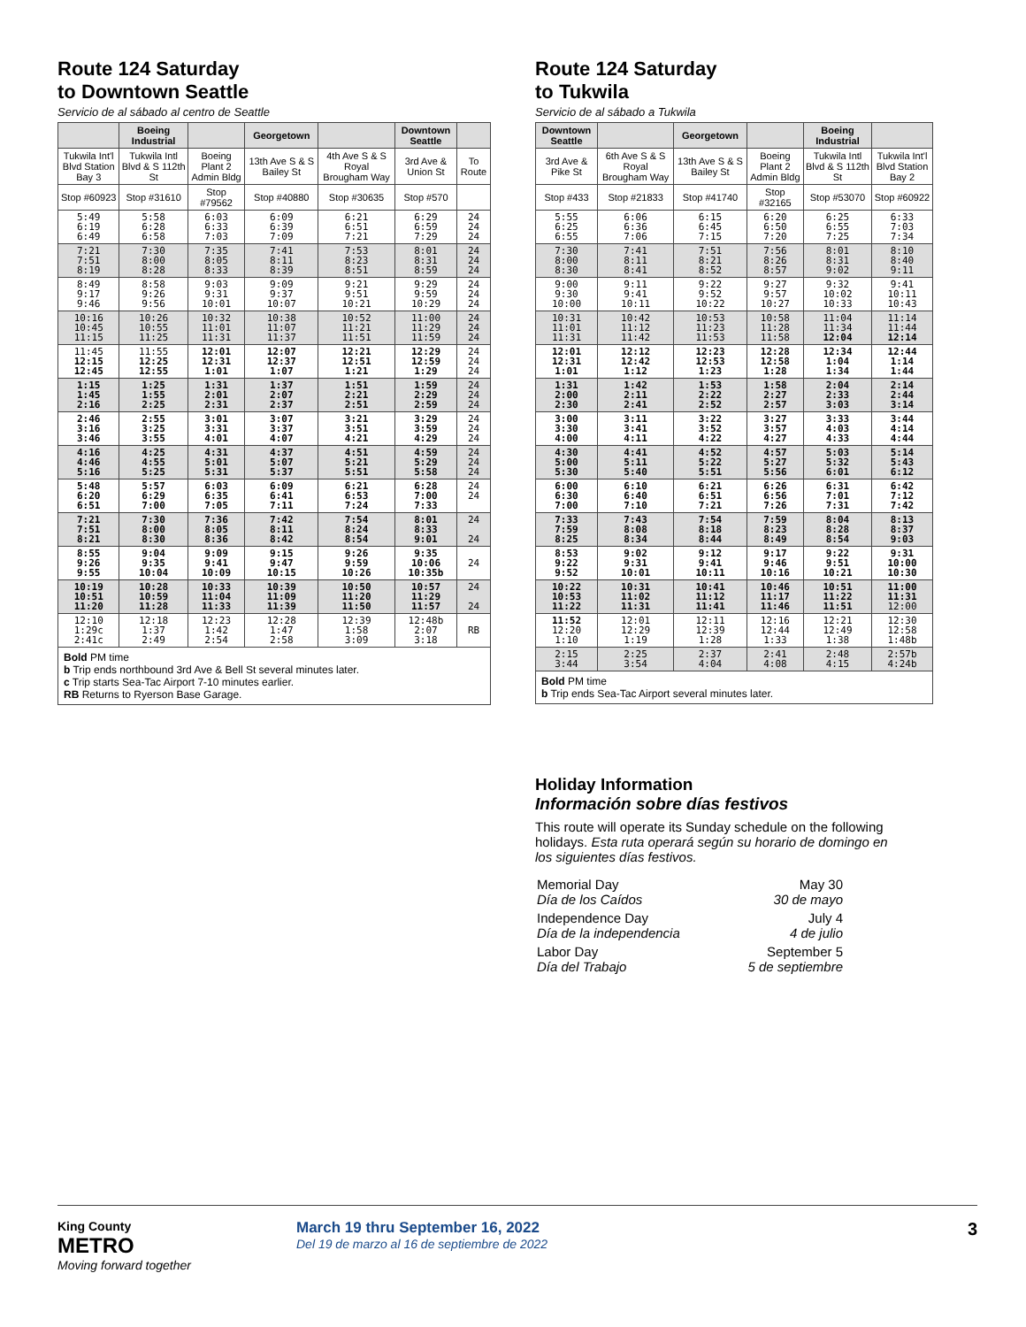Route 124 Saturday
to Downtown Seattle
Servicio de al sábado al centro de Seattle
| | Boeing Industrial | | Georgetown | | Downtown Seattle | |
| --- | --- | --- | --- | --- | --- | --- |
| Tukwila Int'l Blvd Station Bay 3 | Tukwila Intl Blvd & S 112th St | Boeing Plant 2 Admin Bldg | 13th Ave S & S Bailey St | 4th Ave S & S Royal Brougham Way | 3rd Ave & Union St | To Route |
| Stop #60923 | Stop #31610 | Stop #79562 | Stop #40880 | Stop #30635 | Stop #570 | |
| 5:49 6:19 6:49 | 5:58 6:28 6:58 | 6:03 6:33 7:03 | 6:09 6:39 7:09 | 6:21 6:51 7:21 | 6:29 6:59 7:29 | 24 24 24 |
| 7:21 7:51 8:19 | 7:30 8:00 8:28 | 7:35 8:05 8:33 | 7:41 8:11 8:39 | 7:53 8:23 8:51 | 8:01 8:31 8:59 | 24 24 24 |
| 8:49 9:17 9:46 | 8:58 9:26 9:56 | 9:03 9:31 10:01 | 9:09 9:37 10:07 | 9:21 9:51 10:21 | 9:29 9:59 10:29 | 24 24 24 |
| 10:16 10:45 11:15 | 10:26 10:55 11:25 | 10:32 11:01 11:31 | 10:38 11:07 11:37 | 10:52 11:21 11:51 | 11:00 11:29 11:59 | 24 24 24 |
| 11:45 12:15 12:45 | 11:55 12:25 12:55 | 12:01 12:31 1:01 | 12:07 12:37 1:07 | 12:21 12:51 1:21 | 12:29 12:59 1:29 | 24 24 24 |
| 1:15 1:45 2:16 | 1:25 1:55 2:25 | 1:31 2:01 2:31 | 1:37 2:07 2:37 | 1:51 2:21 2:51 | 1:59 2:29 2:59 | 24 24 24 |
| 2:46 3:16 3:46 | 2:55 3:25 3:55 | 3:01 3:31 4:01 | 3:07 3:37 4:07 | 3:21 3:51 4:21 | 3:29 3:59 4:29 | 24 24 24 |
| 4:16 4:46 5:16 | 4:25 4:55 5:25 | 4:31 5:01 5:31 | 4:37 5:07 5:37 | 4:51 5:21 5:51 | 4:59 5:29 5:58 | 24 24 24 |
| 5:48 6:20 6:51 | 5:57 6:29 7:00 | 6:03 6:35 7:05 | 6:09 6:41 7:11 | 6:21 6:53 7:24 | 6:28 7:00 7:33 | 24 24 |
| 7:21 7:51 8:21 | 7:30 8:00 8:30 | 7:36 8:05 8:36 | 7:42 8:11 8:42 | 7:54 8:24 8:54 | 8:01 8:33 9:01 | 24 24 |
| 8:55 9:26 9:55 | 9:04 9:35 10:04 | 9:09 9:41 10:09 | 9:15 9:47 10:15 | 9:26 9:59 10:26 | 9:35 10:06 10:35b | 24 |
| 10:19 10:51 11:20 | 10:28 10:59 11:28 | 10:33 11:04 11:33 | 10:39 11:09 11:39 | 10:50 11:20 11:50 | 10:57 11:29 11:57 | 24 24 |
| 12:10 1:29c 2:41c | 12:18 1:37 2:49 | 12:23 1:42 2:54 | 12:28 1:47 2:58 | 12:39 1:58 3:09 | 12:48b 2:07 3:18 | RB |
Bold PM time
b Trip ends northbound 3rd Ave & Bell St several minutes later.
c Trip starts Sea-Tac Airport 7-10 minutes earlier.
RB Returns to Ryerson Base Garage.
Route 124 Saturday
to Tukwila
Servicio de al sábado a Tukwila
| Downtown Seattle | | Georgetown | | Boeing Industrial | |
| --- | --- | --- | --- | --- | --- |
| 3rd Ave & Pike St | 6th Ave S & S Royal Brougham Way | 13th Ave S & S Bailey St | Boeing Plant 2 Admin Bldg | Tukwila Intl Blvd & S 112th St | Tukwila Int'l Blvd Station Bay 2 |
| Stop #433 | Stop #21833 | Stop #41740 | Stop #32165 | Stop #53070 | Stop #60922 |
| 5:55 6:25 6:55 | 6:06 6:36 7:06 | 6:15 6:45 7:15 | 6:20 6:50 7:20 | 6:25 6:55 7:25 | 6:33 7:03 7:34 |
| 7:30 8:00 8:30 | 7:41 8:11 8:41 | 7:51 8:21 8:52 | 7:56 8:26 8:57 | 8:01 8:31 9:02 | 8:10 8:40 9:11 |
| 9:00 9:30 10:00 | 9:11 9:41 10:11 | 9:22 9:52 10:22 | 9:27 9:57 10:27 | 9:32 10:02 10:33 | 9:41 10:11 10:43 |
| 10:31 11:01 11:31 | 10:42 11:12 11:42 | 10:53 11:23 11:53 | 10:58 11:28 11:58 | 11:04 11:34 12:04 | 11:14 11:44 12:14 |
| 12:01 12:31 1:01 | 12:12 12:42 1:12 | 12:23 12:53 1:23 | 12:28 12:58 1:28 | 12:34 1:04 1:34 | 12:44 1:14 1:44 |
| 1:31 2:00 2:30 | 1:42 2:11 2:41 | 1:53 2:22 2:52 | 1:58 2:27 2:57 | 2:04 2:33 3:03 | 2:14 2:44 3:14 |
| 3:00 3:30 4:00 | 3:11 3:41 4:11 | 3:22 3:52 4:22 | 3:27 3:57 4:27 | 3:33 4:03 4:33 | 3:44 4:14 4:44 |
| 4:30 5:00 5:30 | 4:41 5:11 5:40 | 4:52 5:22 5:51 | 4:57 5:27 5:56 | 5:03 5:32 6:01 | 5:14 5:43 6:12 |
| 6:00 6:30 7:00 | 6:10 6:40 7:10 | 6:21 6:51 7:21 | 6:26 6:56 7:26 | 6:31 7:01 7:31 | 6:42 7:12 7:42 |
| 7:33 7:59 8:25 | 7:43 8:08 8:34 | 7:54 8:18 8:44 | 7:59 8:23 8:49 | 8:04 8:28 8:54 | 8:13 8:37 9:03 |
| 8:53 9:22 9:52 | 9:02 9:31 10:01 | 9:12 9:41 10:11 | 9:17 9:46 10:16 | 9:22 9:51 10:21 | 9:31 10:00 10:30 |
| 10:22 10:53 11:22 | 10:31 11:02 11:31 | 10:41 11:12 11:41 | 10:46 11:17 11:46 | 10:51 11:22 11:51 | 11:00 11:31 12:00 |
| 11:52 12:20 1:10 | 12:01 12:29 1:19 | 12:11 12:39 1:28 | 12:16 12:44 1:33 | 12:21 12:49 1:38 | 12:30 12:58 1:48b |
| 2:15 3:44 | 2:25 3:54 | 2:37 4:04 | 2:41 4:08 | 2:48 4:15 | 2:57b 4:24b |
Bold PM time
b Trip ends Sea-Tac Airport several minutes later.
Holiday Information
Información sobre días festivos
This route will operate its Sunday schedule on the following holidays. Esta ruta operará según su horario de domingo en los siguientes días festivos.
| Memorial Day Día de los Caídos | May 30 30 de mayo |
| Independence Day Día de la independencia | July 4 4 de julio |
| Labor Day Día del Trabajo | September 5 5 de septiembre |
King County
METRO
Moving forward together
March 19 thru September 16, 2022
Del 19 de marzo al 16 de septiembre de 2022
3